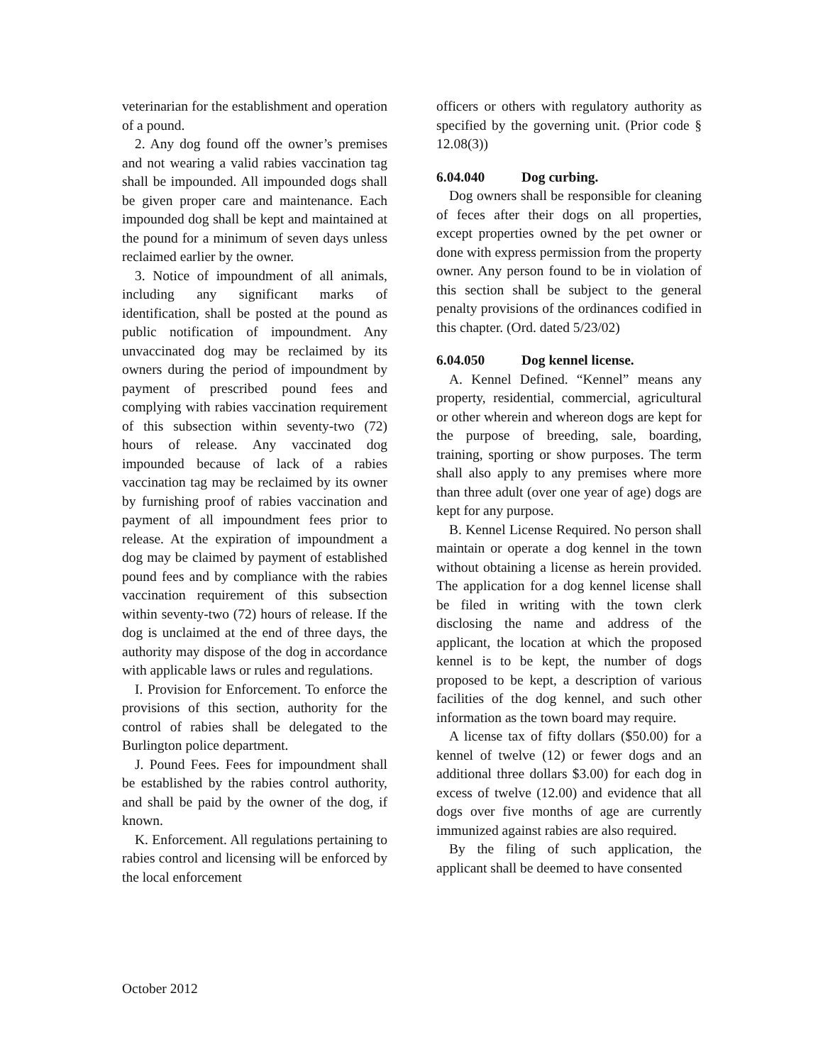veterinarian for the establishment and operation of a pound.
2. Any dog found off the owner’s premises and not wearing a valid rabies vaccination tag shall be impounded. All impounded dogs shall be given proper care and maintenance. Each impounded dog shall be kept and maintained at the pound for a minimum of seven days unless reclaimed earlier by the owner.
3. Notice of impoundment of all animals, including any significant marks of identification, shall be posted at the pound as public notification of impoundment. Any unvaccinated dog may be reclaimed by its owners during the period of impoundment by payment of prescribed pound fees and complying with rabies vaccination requirement of this subsection within seventy-two (72) hours of release. Any vaccinated dog impounded because of lack of a rabies vaccination tag may be reclaimed by its owner by furnishing proof of rabies vaccination and payment of all impoundment fees prior to release. At the expiration of impoundment a dog may be claimed by payment of established pound fees and by compliance with the rabies vaccination requirement of this subsection within seventy-two (72) hours of release. If the dog is unclaimed at the end of three days, the authority may dispose of the dog in accordance with applicable laws or rules and regulations.
I. Provision for Enforcement. To enforce the provisions of this section, authority for the control of rabies shall be delegated to the Burlington police department.
J. Pound Fees. Fees for impoundment shall be established by the rabies control authority, and shall be paid by the owner of the dog, if known.
K. Enforcement. All regulations pertaining to rabies control and licensing will be enforced by the local enforcement
officers or others with regulatory authority as specified by the governing unit. (Prior code § 12.08(3))
6.04.040 Dog curbing.
Dog owners shall be responsible for cleaning of feces after their dogs on all properties, except properties owned by the pet owner or done with express permission from the property owner. Any person found to be in violation of this section shall be subject to the general penalty provisions of the ordinances codified in this chapter. (Ord. dated 5/23/02)
6.04.050 Dog kennel license.
A. Kennel Defined. “Kennel” means any property, residential, commercial, agricultural or other wherein and whereon dogs are kept for the purpose of breeding, sale, boarding, training, sporting or show purposes. The term shall also apply to any premises where more than three adult (over one year of age) dogs are kept for any purpose.
B. Kennel License Required. No person shall maintain or operate a dog kennel in the town without obtaining a license as herein provided. The application for a dog kennel license shall be filed in writing with the town clerk disclosing the name and address of the applicant, the location at which the proposed kennel is to be kept, the number of dogs proposed to be kept, a description of various facilities of the dog kennel, and such other information as the town board may require.
A license tax of fifty dollars ($50.00) for a kennel of twelve (12) or fewer dogs and an additional three dollars $3.00) for each dog in excess of twelve (12.00) and evidence that all dogs over five months of age are currently immunized against rabies are also required.
By the filing of such application, the applicant shall be deemed to have consented
October 2012